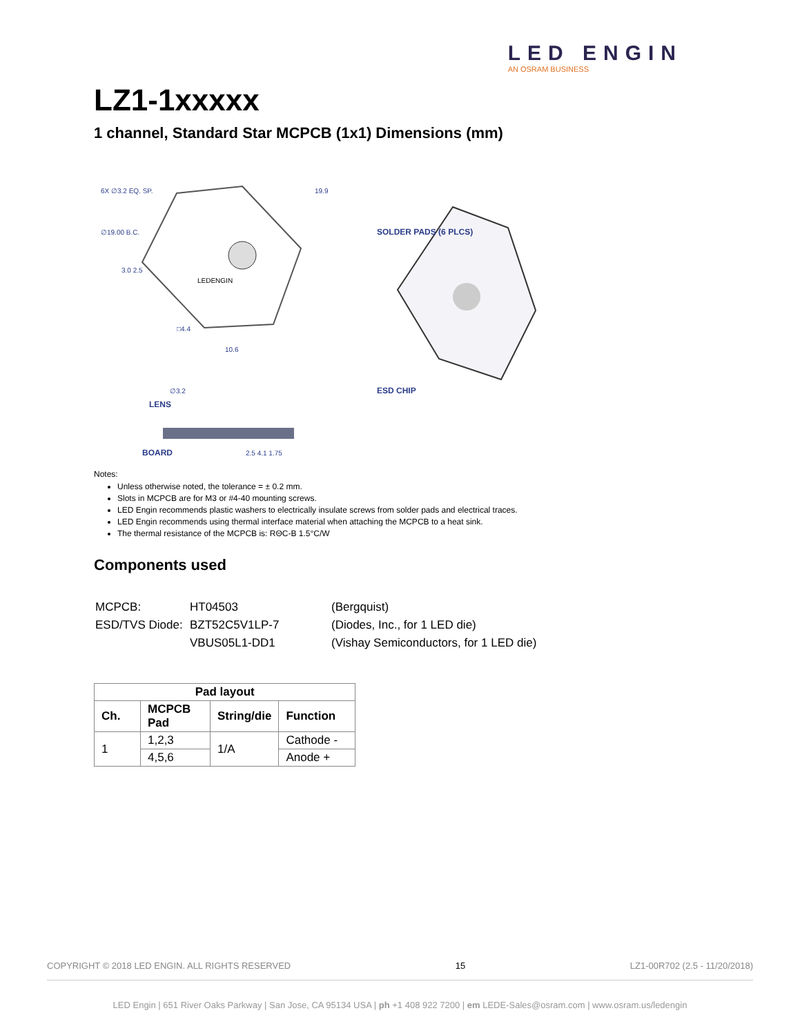LED ENGIN
AN OSRAM BUSINESS
LZ1-1xxxxx
1 channel, Standard Star MCPCB (1x1) Dimensions (mm)
6X ∅3.2 EQ. SP.
∅19.00 B.C.
19.9
LEDENGIN
3.0 2.5
□4.4
10.6
∅3.2
LENS
BOARD
2.5 4.1 1.75
SOLDER PADS (6 PLCS)
ESD CHIP
Notes:
Unless otherwise noted, the tolerance = ± 0.2 mm.
Slots in MCPCB are for M3 or #4-40 mounting screws.
LED Engin recommends plastic washers to electrically insulate screws from solder pads and electrical traces.
LED Engin recommends using thermal interface material when attaching the MCPCB to a heat sink.
The thermal resistance of the MCPCB is: RΘC-B 1.5°C/W
Components used
| MCPCB: | HT04503 | (Bergquist) |
| ESD/TVS Diode: | BZT52C5V1LP-7 | (Diodes, Inc., for 1 LED die) |
| | VBUS05L1-DD1 | (Vishay Semiconductors, for 1 LED die) |
| Pad layout | | | |
| --- | --- | --- | --- |
| Ch. | MCPCB Pad | String/die | Function |
| 1 | 1,2,3 | 1/A | Cathode - |
| | 4,5,6 | | Anode + |
COPYRIGHT © 2018 LED ENGIN. ALL RIGHTS RESERVED 15 LZ1-00R702 (2.5 - 11/20/2018)
LED Engin | 651 River Oaks Parkway | San Jose, CA 95134 USA | ph +1 408 922 7200 | em LEDE-Sales@osram.com | www.osram.us/ledengin